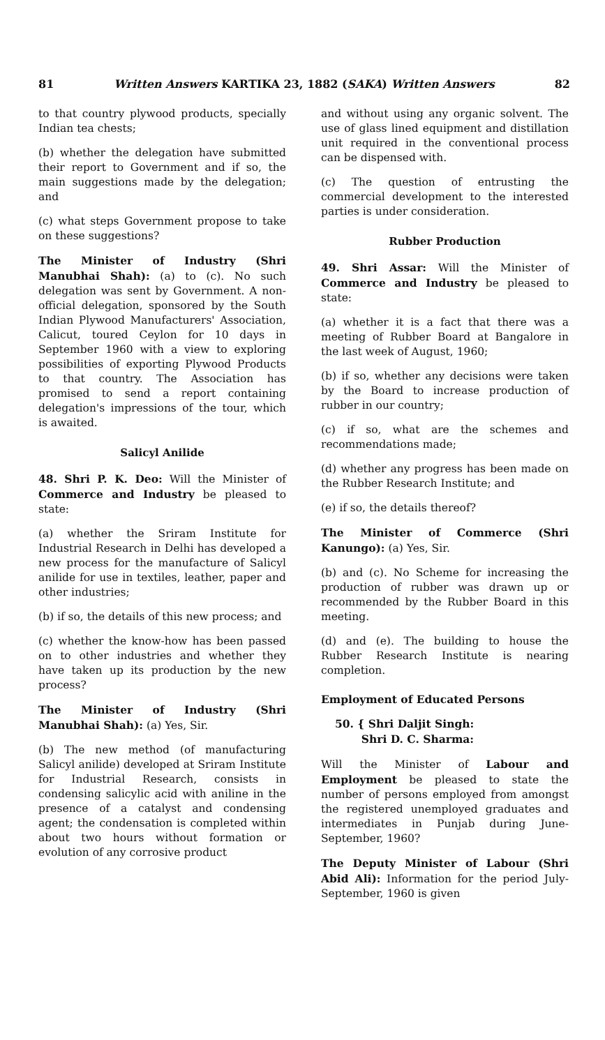81 Written Answers KARTIKA 23, 1882 (SAKA) Written Answers 82
to that country plywood products, specially Indian tea chests;
(b) whether the delegation have submitted their report to Government and if so, the main suggestions made by the delegation; and
(c) what steps Government propose to take on these suggestions?
The Minister of Industry (Shri Manubhai Shah): (a) to (c). No such delegation was sent by Government. A non-official delegation, sponsored by the South Indian Plywood Manufacturers' Association, Calicut, toured Ceylon for 10 days in September 1960 with a view to exploring possibilities of exporting Plywood Products to that country. The Association has promised to send a report containing delegation's impressions of the tour, which is awaited.
Salicyl Anilide
48. Shri P. K. Deo: Will the Minister of Commerce and Industry be pleased to state:
(a) whether the Sriram Institute for Industrial Research in Delhi has developed a new process for the manufacture of Salicyl anilide for use in textiles, leather, paper and other industries;
(b) if so, the details of this new process; and
(c) whether the know-how has been passed on to other industries and whether they have taken up its production by the new process?
The Minister of Industry (Shri Manubhai Shah): (a) Yes, Sir.
(b) The new method (of manufacturing Salicyl anilide) developed at Sriram Institute for Industrial Research, consists in condensing salicylic acid with aniline in the presence of a catalyst and condensing agent; the condensation is completed within about two hours without formation or evolution of any corrosive product
and without using any organic solvent. The use of glass lined equipment and distillation unit required in the conventional process can be dispensed with.
(c) The question of entrusting the commercial development to the interested parties is under consideration.
Rubber Production
49. Shri Assar: Will the Minister of Commerce and Industry be pleased to state:
(a) whether it is a fact that there was a meeting of Rubber Board at Bangalore in the last week of August, 1960;
(b) if so, whether any decisions were taken by the Board to increase production of rubber in our country;
(c) if so, what are the schemes and recommendations made;
(d) whether any progress has been made on the Rubber Research Institute; and
(e) if so, the details thereof?
The Minister of Commerce (Shri Kanungo): (a) Yes, Sir.
(b) and (c). No Scheme for increasing the production of rubber was drawn up or recommended by the Rubber Board in this meeting.
(d) and (e). The building to house the Rubber Research Institute is nearing completion.
Employment of Educated Persons
50. { Shri Daljit Singh:
Shri D. C. Sharma:
Will the Minister of Labour and Employment be pleased to state the number of persons employed from amongst the registered unemployed graduates and intermediates in Punjab during June-September, 1960?
The Deputy Minister of Labour (Shri Abid Ali): Information for the period July-September, 1960 is given